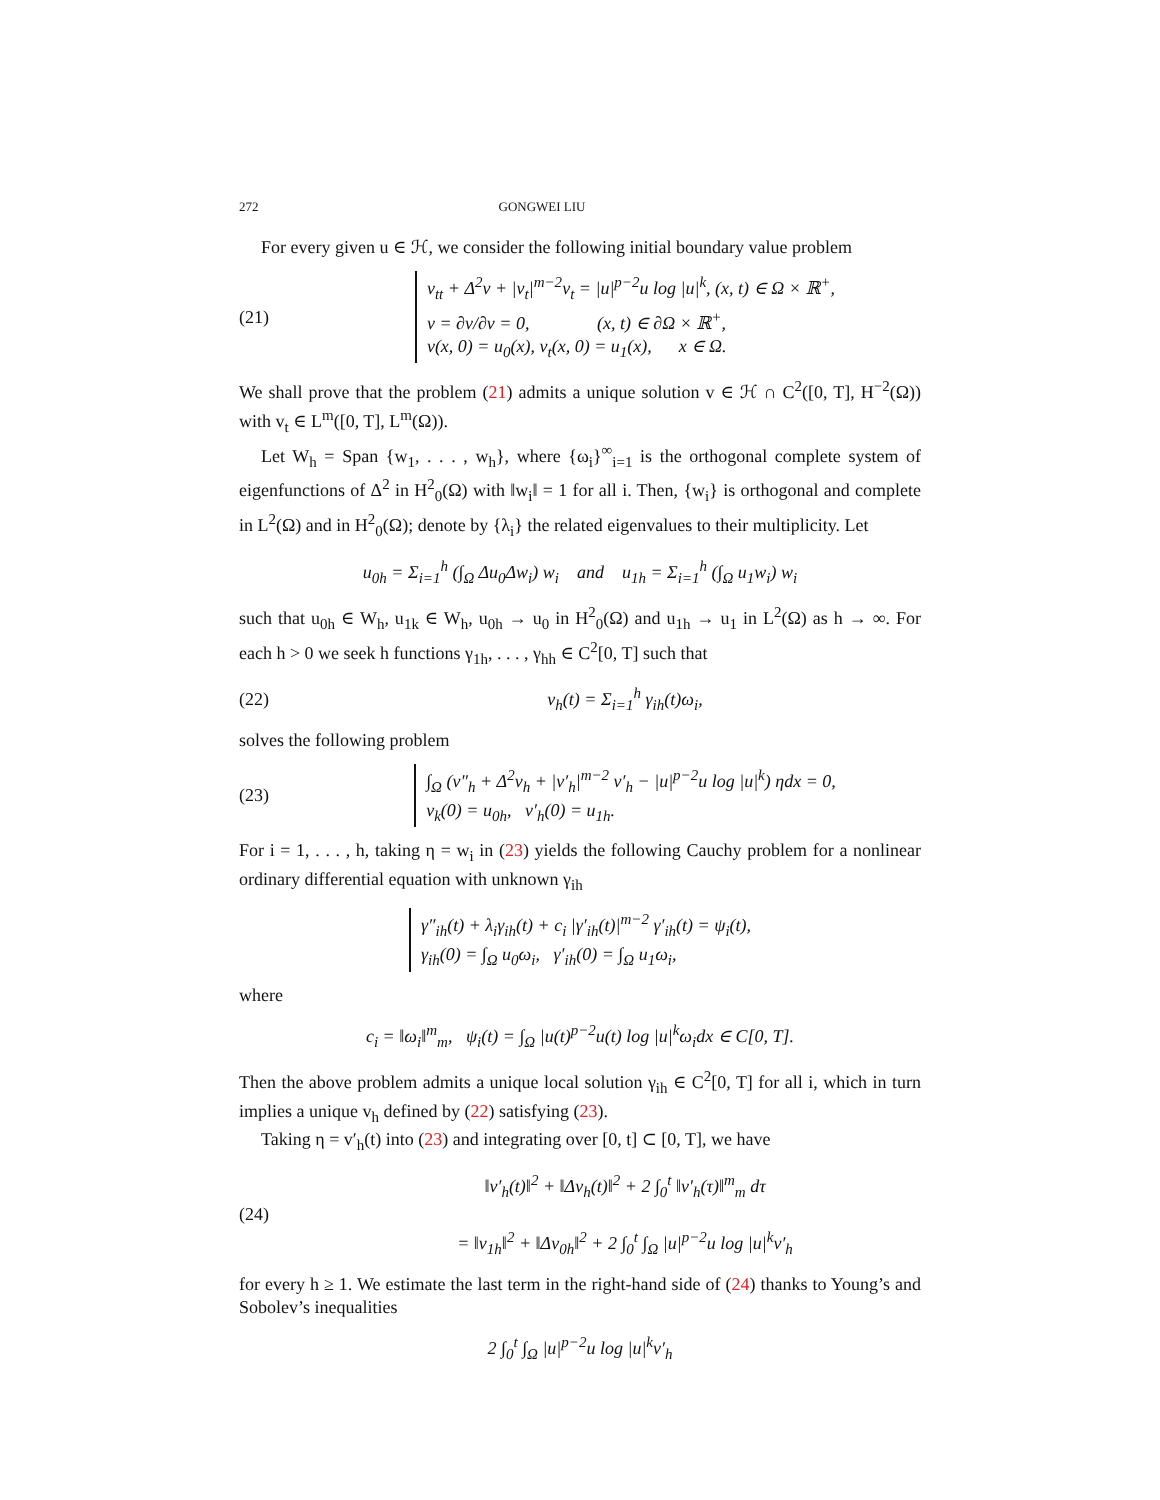272 GONGWEI LIU
For every given u ∈ ℋ, we consider the following initial boundary value problem
(21) v<sub>tt</sub> + Δ<sup>2</sup>v + |v<sub>t</sub>|<sup>m−2</sup>v<sub>t</sub> = |u|<sup>p−2</sup>u log |u|<sup>k</sup>, (x, t) ∈ Ω × ℝ<sup>+</sup>,
v = ∂v/∂ν = 0, (x, t) ∈ ∂Ω × ℝ<sup>+</sup>,
v(x, 0) = u<sub>0</sub>(x), v<sub>t</sub>(x, 0) = u<sub>1</sub>(x), x ∈ Ω.
We shall prove that the problem (21) admits a unique solution v ∈ ℋ ∩ C<sup>2</sup>([0, T], H<sup>−2</sup>(Ω)) with v<sub>t</sub> ∈ L<sup>m</sup>([0, T], L<sup>m</sup>(Ω)).
Let W<sub>h</sub> = Span {w<sub>1</sub>, . . . , w<sub>h</sub>}, where {ω<sub>i</sub>}<sup>∞</sup><sub>i=1</sub> is the orthogonal complete system of eigenfunctions of Δ<sup>2</sup> in H<sup>2</sup><sub>0</sub>(Ω) with ‖w<sub>i</sub>‖ = 1 for all i. Then, {w<sub>i</sub>} is orthogonal and complete in L<sup>2</sup>(Ω) and in H<sup>2</sup><sub>0</sub>(Ω); denote by {λ<sub>i</sub>} the related eigenvalues to their multiplicity. Let
u<sub>0h</sub> = Σ<sub>i=1</sub><sup>h</sup> (∫<sub>Ω</sub> Δu<sub>0</sub>Δw<sub>i</sub>) w<sub>i</sub> and u<sub>1h</sub> = Σ<sub>i=1</sub><sup>h</sup> (∫<sub>Ω</sub> u<sub>1</sub>w<sub>i</sub>) w<sub>i</sub>
such that u<sub>0h</sub> ∈ W<sub>h</sub>, u<sub>1k</sub> ∈ W<sub>h</sub>, u<sub>0h</sub> → u<sub>0</sub> in H<sup>2</sup><sub>0</sub>(Ω) and u<sub>1h</sub> → u<sub>1</sub> in L<sup>2</sup>(Ω) as h → ∞. For each h > 0 we seek h functions γ<sub>1h</sub>, . . . , γ<sub>hh</sub> ∈ C<sup>2</sup>[0, T] such that
(22) v<sub>h</sub>(t) = Σ<sub>i=1</sub><sup>h</sup> γ<sub>ih</sub>(t)ω<sub>i</sub>,
solves the following problem
(23) ∫<sub>Ω</sub> (v″<sub>h</sub> + Δ<sup>2</sup>v<sub>h</sub> + |v′<sub>h</sub>|<sup>m−2</sup> v′<sub>h</sub> − |u|<sup>p−2</sup>u log |u|<sup>k</sup>) ηdx = 0,
v<sub>k</sub>(0) = u<sub>0h</sub>, v′<sub>h</sub>(0) = u<sub>1h</sub>.
For i = 1, . . . , h, taking η = w<sub>i</sub> in (23) yields the following Cauchy problem for a nonlinear ordinary differential equation with unknown γ<sub>ih</sub>
γ″<sub>ih</sub>(t) + λ<sub>i</sub>γ<sub>ih</sub>(t) + c<sub>i</sub> |γ′<sub>ih</sub>(t)|<sup>m−2</sup> γ′<sub>ih</sub>(t) = ψ<sub>i</sub>(t),
γ<sub>ih</sub>(0) = ∫<sub>Ω</sub> u<sub>0</sub>ω<sub>i</sub>, γ′<sub>ih</sub>(0) = ∫<sub>Ω</sub> u<sub>1</sub>ω<sub>i</sub>,
where
c<sub>i</sub> = ‖ω<sub>i</sub>‖<sup>m</sup><sub>m</sub>, ψ<sub>i</sub>(t) = ∫<sub>Ω</sub> |u(t)<sup>p−2</sup>u(t) log |u|<sup>k</sup>ω<sub>i</sub>dx ∈ C[0, T].
Then the above problem admits a unique local solution γ<sub>ih</sub> ∈ C<sup>2</sup>[0, T] for all i, which in turn implies a unique v<sub>h</sub> defined by (22) satisfying (23).
Taking η = v′<sub>h</sub>(t) into (23) and integrating over [0, t] ⊂ [0, T], we have
(24) ‖v′<sub>h</sub>(t)‖<sup>2</sup> + ‖Δv<sub>h</sub>(t)‖<sup>2</sup> + 2 ∫<sub>0</sub><sup>t</sup> ‖v′<sub>h</sub>(τ)‖<sup>m</sup><sub>m</sub> dτ
= ‖v<sub>1h</sub>‖<sup>2</sup> + ‖Δv<sub>0h</sub>‖<sup>2</sup> + 2 ∫<sub>0</sub><sup>t</sup> ∫<sub>Ω</sub> |u|<sup>p−2</sup>u log |u|<sup>k</sup>v′<sub>h</sub>
for every h ≥ 1. We estimate the last term in the right-hand side of (24) thanks to Young’s and Sobolev’s inequalities
2 ∫<sub>0</sub><sup>t</sup> ∫<sub>Ω</sub> |u|<sup>p−2</sup>u log |u|<sup>k</sup>v′<sub>h</sub>